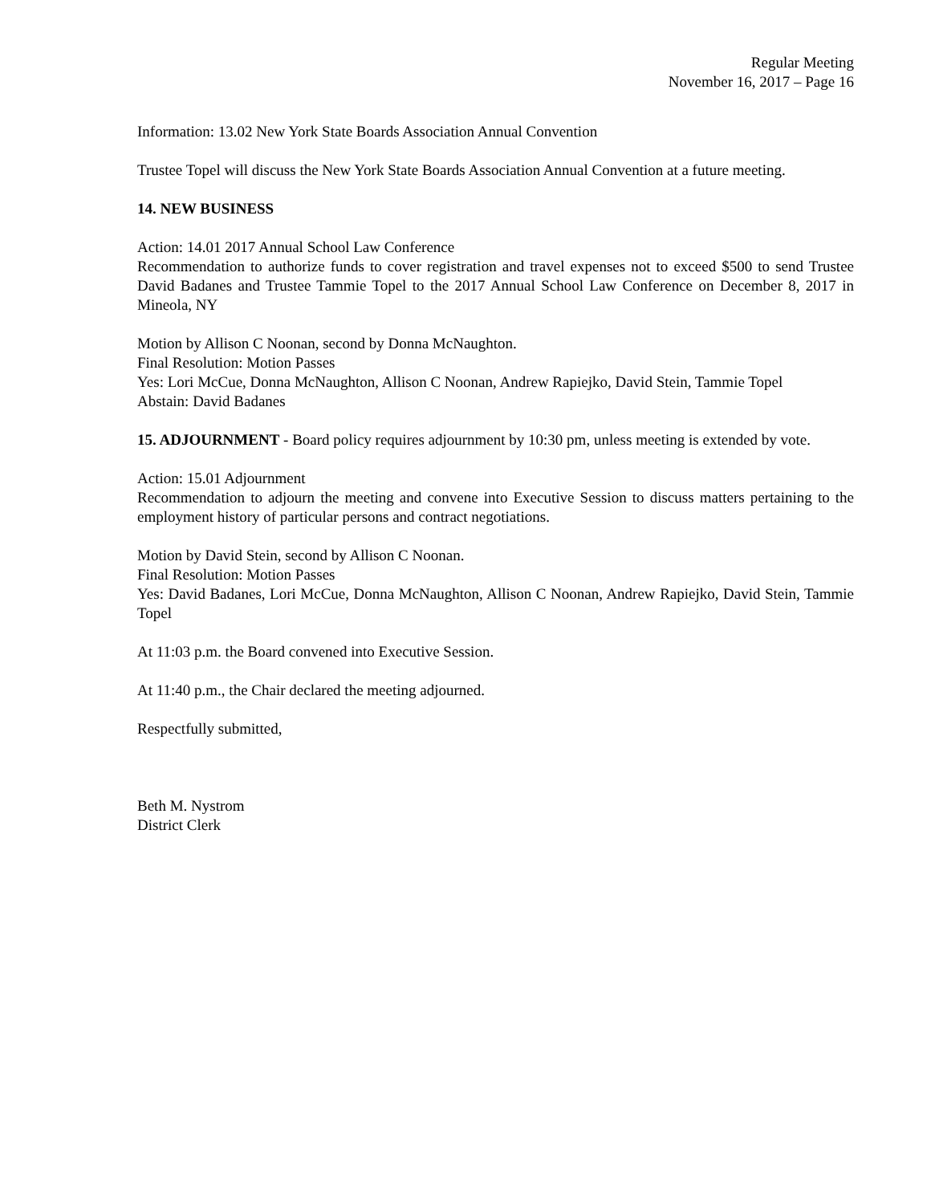Regular Meeting
November 16, 2017 – Page 16
Information: 13.02 New York State Boards Association Annual Convention
Trustee Topel will discuss the New York State Boards Association Annual Convention at a future meeting.
14. NEW BUSINESS
Action: 14.01 2017 Annual School Law Conference
Recommendation to authorize funds to cover registration and travel expenses not to exceed $500 to send Trustee David Badanes and Trustee Tammie Topel to the 2017 Annual School Law Conference on December 8, 2017 in Mineola, NY
Motion by Allison C Noonan, second by Donna McNaughton.
Final Resolution: Motion Passes
Yes: Lori McCue, Donna McNaughton, Allison C Noonan, Andrew Rapiejko, David Stein, Tammie Topel
Abstain: David Badanes
15. ADJOURNMENT - Board policy requires adjournment by 10:30 pm, unless meeting is extended by vote.
Action: 15.01 Adjournment
Recommendation to adjourn the meeting and convene into Executive Session to discuss matters pertaining to the employment history of particular persons and contract negotiations.
Motion by David Stein, second by Allison C Noonan.
Final Resolution: Motion Passes
Yes: David Badanes, Lori McCue, Donna McNaughton, Allison C Noonan, Andrew Rapiejko, David Stein, Tammie Topel
At 11:03 p.m. the Board convened into Executive Session.
At 11:40 p.m., the Chair declared the meeting adjourned.
Respectfully submitted,
Beth M. Nystrom
District Clerk